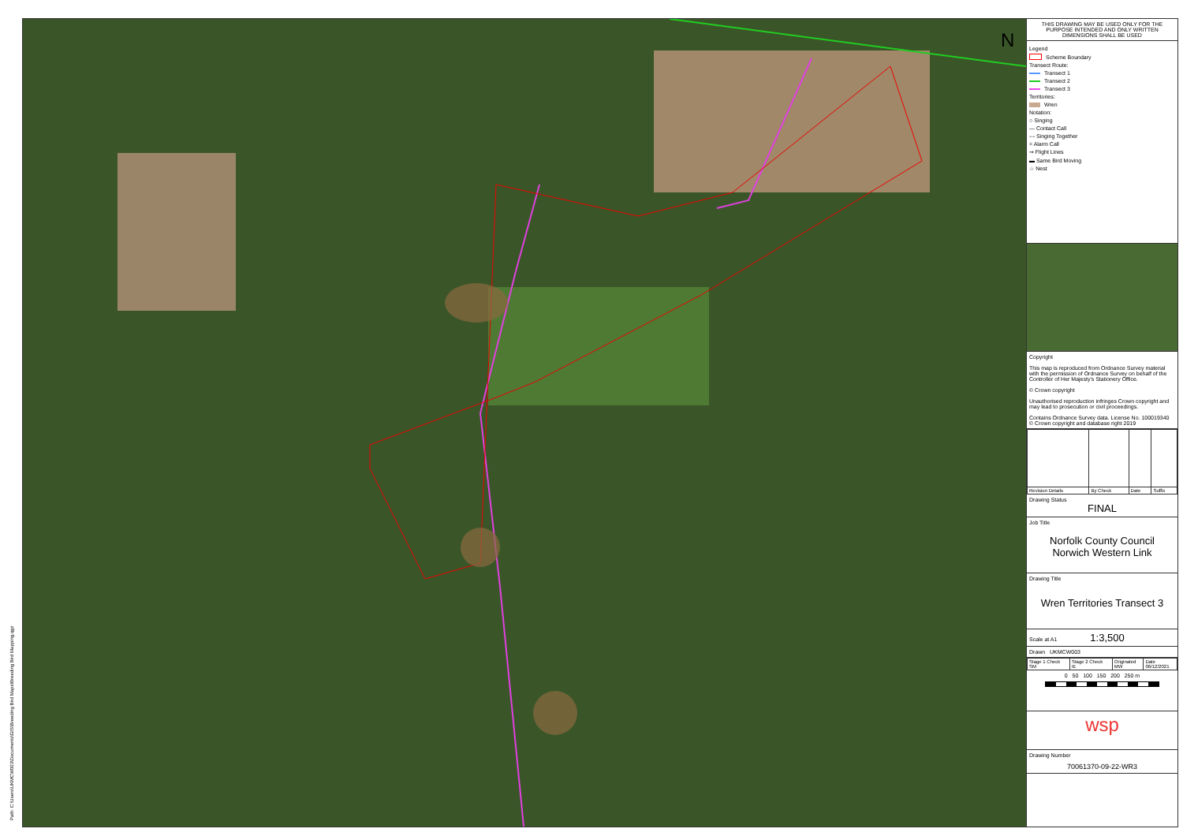Path: C:\Users\UKMCW003\Documents\GIS\Breeding Bird Maps\Breeding Bird Mapping.qgz
N
THIS DRAWING MAY BE USED ONLY FOR THE PURPOSE INTENDED AND ONLY WRITTEN DIMENSIONS SHALL BE USED
Legend
Scheme Boundary
Transect Route:
Transect 1
Transect 2
Transect 3
Territories:
Wren
Notation:
○ Singing
— Contact Call
--- Singing Together
= Alarm Call
⇒ Flight Lines
▬ Same Bird Moving
☆ Nest
Copyright
This map is reproduced from Ordnance Survey material with the permission of Ordnance Survey on behalf of the Controller of Her Majesty's Stationery Office.
© Crown copyright
Unauthorised reproduction infringes Crown copyright and may lead to prosecution or civil proceedings.
Contains Ordnance Survey data. License No. 100019340
© Crown copyright and database right 2019
| Revision Details | By Check | Date | Suffix |
Drawing Status
FINAL
Job Title
Norfolk County Council
Norwich Western Link
Drawing Title
Wren Territories Transect 3
Scale at A1 1:3,500
Drawn UKMCW003
| Stage 1 Check SM | Stage 2 Check IE | Originated MW | Date 06/12/2021 |
0 50 100 150 200 250 m
wsp
Drawing Number
70061370-09-22-WR3